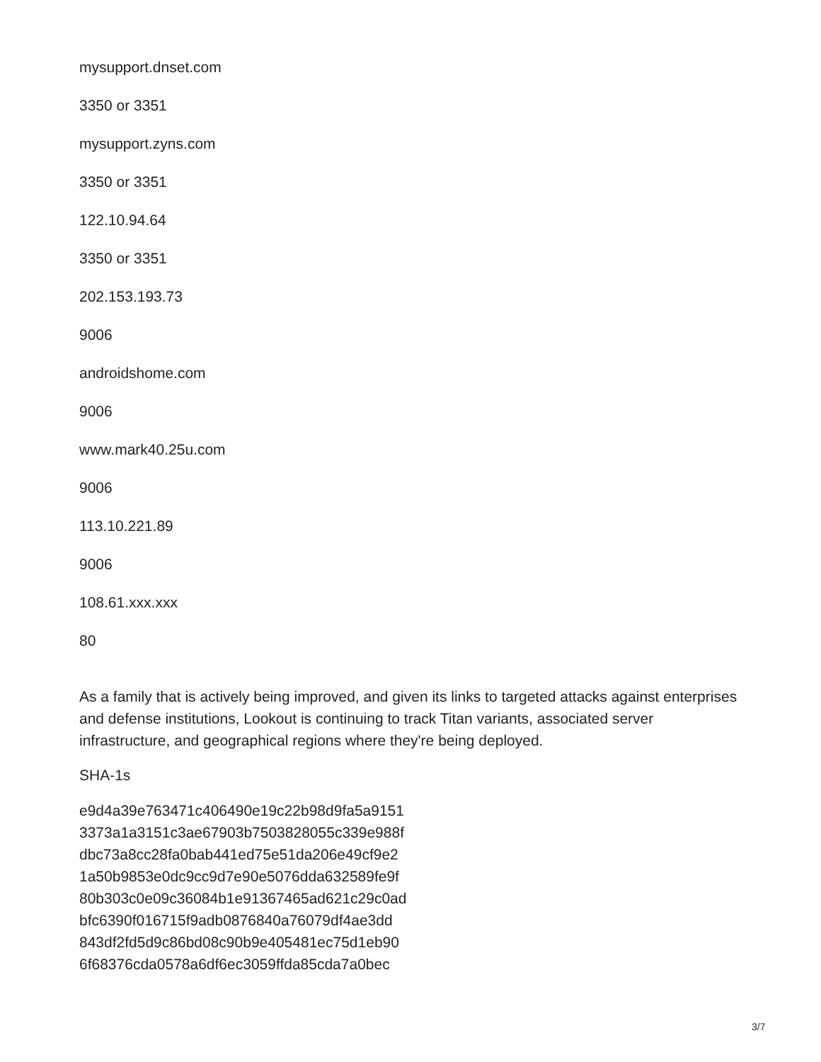mysupport.dnset.com
3350 or 3351
mysupport.zyns.com
3350 or 3351
122.10.94.64
3350 or 3351
202.153.193.73
9006
androidshome.com
9006
www.mark40.25u.com
9006
113.10.221.89
9006
108.61.xxx.xxx
80
As a family that is actively being improved, and given its links to targeted attacks against enterprises and defense institutions, Lookout is continuing to track Titan variants, associated server infrastructure, and geographical regions where they're being deployed.
SHA-1s
e9d4a39e763471c406490e19c22b98d9fa5a9151
3373a1a3151c3ae67903b7503828055c339e988f
dbc73a8cc28fa0bab441ed75e51da206e49cf9e2
1a50b9853e0dc9cc9d7e90e5076dda632589fe9f
80b303c0e09c36084b1e91367465ad621c29c0ad
bfc6390f016715f9adb0876840a76079df4ae3dd
843df2fd5d9c86bd08c90b9e405481ec75d1eb90
6f68376cda0578a6df6ec3059ffda85cda7a0bec
3/7